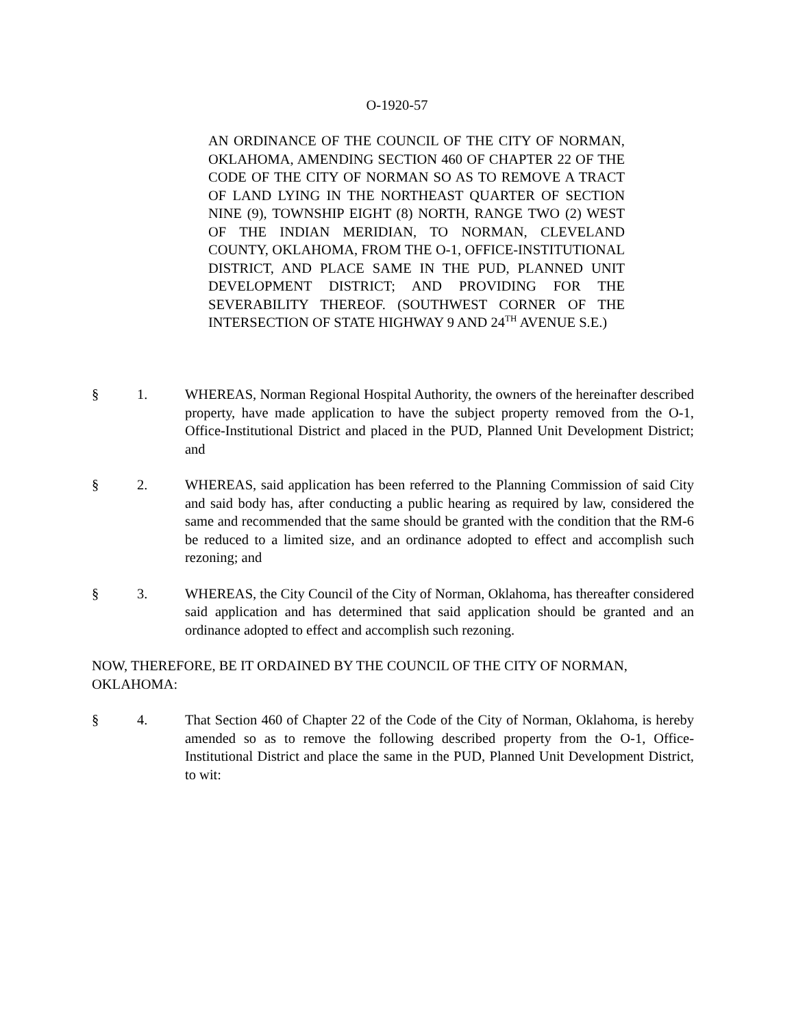O-1920-57
AN ORDINANCE OF THE COUNCIL OF THE CITY OF NORMAN, OKLAHOMA, AMENDING SECTION 460 OF CHAPTER 22 OF THE CODE OF THE CITY OF NORMAN SO AS TO REMOVE A TRACT OF LAND LYING IN THE NORTHEAST QUARTER OF SECTION NINE (9), TOWNSHIP EIGHT (8) NORTH, RANGE TWO (2) WEST OF THE INDIAN MERIDIAN, TO NORMAN, CLEVELAND COUNTY, OKLAHOMA, FROM THE O-1, OFFICE-INSTITUTIONAL DISTRICT, AND PLACE SAME IN THE PUD, PLANNED UNIT DEVELOPMENT DISTRICT; AND PROVIDING FOR THE SEVERABILITY THEREOF. (SOUTHWEST CORNER OF THE INTERSECTION OF STATE HIGHWAY 9 AND 24<sup>TH</sup> AVENUE S.E.)
§ 1. WHEREAS, Norman Regional Hospital Authority, the owners of the hereinafter described property, have made application to have the subject property removed from the O-1, Office-Institutional District and placed in the PUD, Planned Unit Development District; and
§ 2. WHEREAS, said application has been referred to the Planning Commission of said City and said body has, after conducting a public hearing as required by law, considered the same and recommended that the same should be granted with the condition that the RM-6 be reduced to a limited size, and an ordinance adopted to effect and accomplish such rezoning; and
§ 3. WHEREAS, the City Council of the City of Norman, Oklahoma, has thereafter considered said application and has determined that said application should be granted and an ordinance adopted to effect and accomplish such rezoning.
NOW, THEREFORE, BE IT ORDAINED BY THE COUNCIL OF THE CITY OF NORMAN, OKLAHOMA:
§ 4. That Section 460 of Chapter 22 of the Code of the City of Norman, Oklahoma, is hereby amended so as to remove the following described property from the O-1, Office-Institutional District and place the same in the PUD, Planned Unit Development District, to wit: